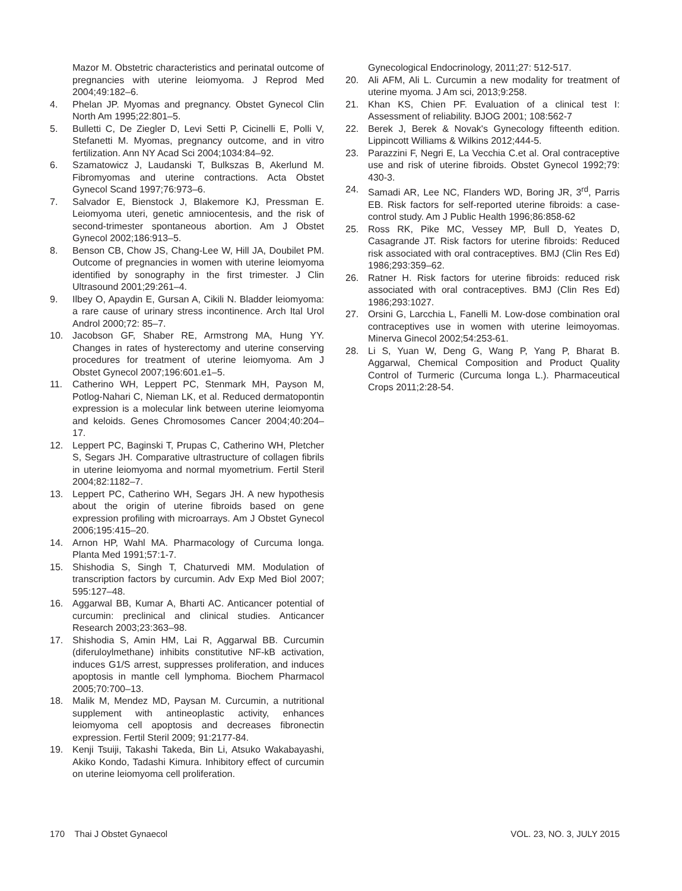Mazor M. Obstetric characteristics and perinatal outcome of pregnancies with uterine leiomyoma. J Reprod Med 2004;49:182–6.
4. Phelan JP. Myomas and pregnancy. Obstet Gynecol Clin North Am 1995;22:801–5.
5. Bulletti C, De Ziegler D, Levi Setti P, Cicinelli E, Polli V, Stefanetti M. Myomas, pregnancy outcome, and in vitro fertilization. Ann NY Acad Sci 2004;1034:84–92.
6. Szamatowicz J, Laudanski T, Bulkszas B, Akerlund M. Fibromyomas and uterine contractions. Acta Obstet Gynecol Scand 1997;76:973–6.
7. Salvador E, Bienstock J, Blakemore KJ, Pressman E. Leiomyoma uteri, genetic amniocentesis, and the risk of second-trimester spontaneous abortion. Am J Obstet Gynecol 2002;186:913–5.
8. Benson CB, Chow JS, Chang-Lee W, Hill JA, Doubilet PM. Outcome of pregnancies in women with uterine leiomyoma identified by sonography in the first trimester. J Clin Ultrasound 2001;29:261–4.
9. Ilbey O, Apaydin E, Gursan A, Cikili N. Bladder leiomyoma: a rare cause of urinary stress incontinence. Arch Ital Urol Androl 2000;72: 85–7.
10. Jacobson GF, Shaber RE, Armstrong MA, Hung YY. Changes in rates of hysterectomy and uterine conserving procedures for treatment of uterine leiomyoma. Am J Obstet Gynecol 2007;196:601.e1–5.
11. Catherino WH, Leppert PC, Stenmark MH, Payson M, Potlog-Nahari C, Nieman LK, et al. Reduced dermatopontin expression is a molecular link between uterine leiomyoma and keloids. Genes Chromosomes Cancer 2004;40:204–17.
12. Leppert PC, Baginski T, Prupas C, Catherino WH, Pletcher S, Segars JH. Comparative ultrastructure of collagen fibrils in uterine leiomyoma and normal myometrium. Fertil Steril 2004;82:1182–7.
13. Leppert PC, Catherino WH, Segars JH. A new hypothesis about the origin of uterine fibroids based on gene expression profiling with microarrays. Am J Obstet Gynecol 2006;195:415–20.
14. Arnon HP, Wahl MA. Pharmacology of Curcuma longa. Planta Med 1991;57:1-7.
15. Shishodia S, Singh T, Chaturvedi MM. Modulation of transcription factors by curcumin. Adv Exp Med Biol 2007; 595:127–48.
16. Aggarwal BB, Kumar A, Bharti AC. Anticancer potential of curcumin: preclinical and clinical studies. Anticancer Research 2003;23:363–98.
17. Shishodia S, Amin HM, Lai R, Aggarwal BB. Curcumin (diferuloylmethane) inhibits constitutive NF-kB activation, induces G1/S arrest, suppresses proliferation, and induces apoptosis in mantle cell lymphoma. Biochem Pharmacol 2005;70:700–13.
18. Malik M, Mendez MD, Paysan M. Curcumin, a nutritional supplement with antineoplastic activity, enhances leiomyoma cell apoptosis and decreases fibronectin expression. Fertil Steril 2009; 91:2177-84.
19. Kenji Tsuiji, Takashi Takeda, Bin Li, Atsuko Wakabayashi, Akiko Kondo, Tadashi Kimura. Inhibitory effect of curcumin on uterine leiomyoma cell proliferation.
Gynecological Endocrinology, 2011;27: 512-517.
20. Ali AFM, Ali L. Curcumin a new modality for treatment of uterine myoma. J Am sci, 2013;9:258.
21. Khan KS, Chien PF. Evaluation of a clinical test I: Assessment of reliability. BJOG 2001; 108:562-7
22. Berek J, Berek & Novak's Gynecology fifteenth edition. Lippincott Williams & Wilkins 2012;444-5.
23. Parazzini F, Negri E, La Vecchia C.et al. Oral contraceptive use and risk of uterine fibroids. Obstet Gynecol 1992;79: 430-3.
24. Samadi AR, Lee NC, Flanders WD, Boring JR, 3<sup>rd</sup>, Parris EB. Risk factors for self-reported uterine fibroids: a case-control study. Am J Public Health 1996;86:858-62
25. Ross RK, Pike MC, Vessey MP, Bull D, Yeates D, Casagrande JT. Risk factors for uterine fibroids: Reduced risk associated with oral contraceptives. BMJ (Clin Res Ed) 1986;293:359–62.
26. Ratner H. Risk factors for uterine fibroids: reduced risk associated with oral contraceptives. BMJ (Clin Res Ed) 1986;293:1027.
27. Orsini G, Larcchia L, Fanelli M. Low-dose combination oral contraceptives use in women with uterine leimoyomas. Minerva Ginecol 2002;54:253-61.
28. Li S, Yuan W, Deng G, Wang P, Yang P, Bharat B. Aggarwal, Chemical Composition and Product Quality Control of Turmeric (Curcuma longa L.). Pharmaceutical Crops 2011;2:28-54.
170 Thai J Obstet Gynaecol VOL. 23, NO. 3, JULY 2015